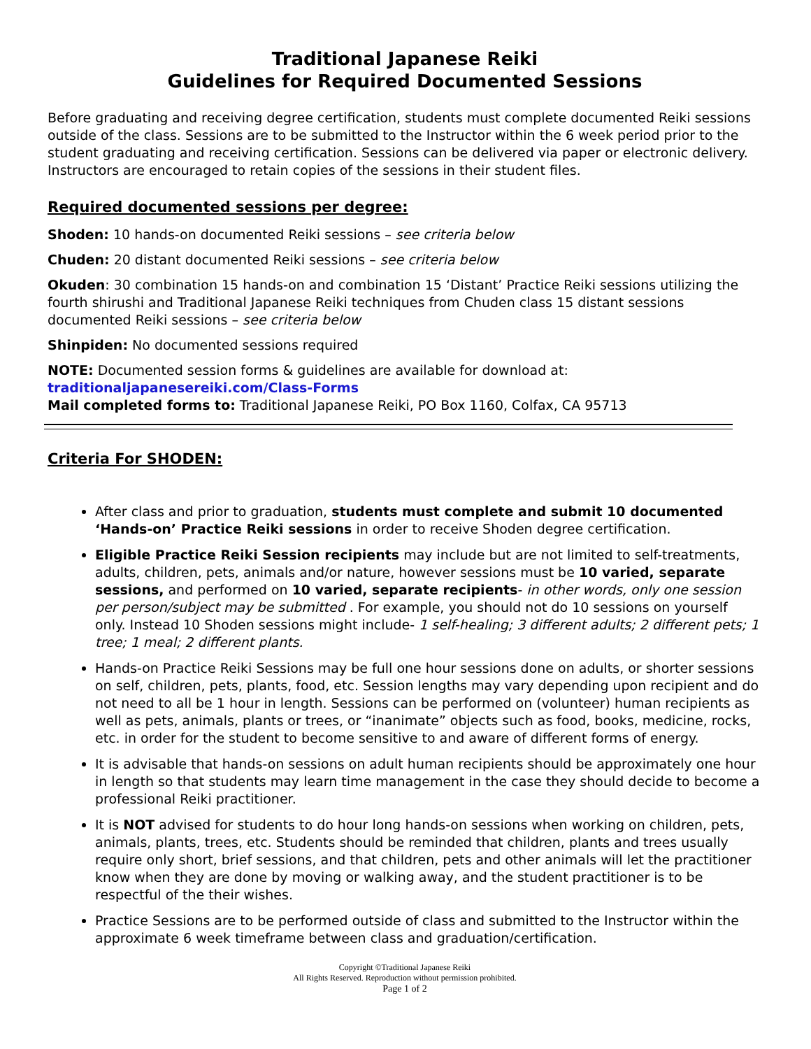Traditional Japanese Reiki
Guidelines for Required Documented Sessions
Before graduating and receiving degree certification, students must complete documented Reiki sessions outside of the class. Sessions are to be submitted to the Instructor within the 6 week period prior to the student graduating and receiving certification. Sessions can be delivered via paper or electronic delivery. Instructors are encouraged to retain copies of the sessions in their student files.
Required documented sessions per degree:
Shoden: 10 hands-on documented Reiki sessions – see criteria below
Chuden: 20 distant documented Reiki sessions – see criteria below
Okuden: 30 combination 15 hands-on and combination 15 ‘Distant’ Practice Reiki sessions utilizing the fourth shirushi and Traditional Japanese Reiki techniques from Chuden class 15 distant sessions documented Reiki sessions – see criteria below
Shinpiden: No documented sessions required
NOTE: Documented session forms & guidelines are available for download at:
traditionaljapanesereiki.com/Class-Forms
Mail completed forms to: Traditional Japanese Reiki, PO Box 1160, Colfax, CA 95713
Criteria For SHODEN:
After class and prior to graduation, students must complete and submit 10 documented ‘Hands-on’ Practice Reiki sessions in order to receive Shoden degree certification.
Eligible Practice Reiki Session recipients may include but are not limited to self-treatments, adults, children, pets, animals and/or nature, however sessions must be 10 varied, separate sessions, and performed on 10 varied, separate recipients- in other words, only one session per person/subject may be submitted . For example, you should not do 10 sessions on yourself only. Instead 10 Shoden sessions might include- 1 self-healing; 3 different adults; 2 different pets; 1 tree; 1 meal; 2 different plants.
Hands-on Practice Reiki Sessions may be full one hour sessions done on adults, or shorter sessions on self, children, pets, plants, food, etc. Session lengths may vary depending upon recipient and do not need to all be 1 hour in length. Sessions can be performed on (volunteer) human recipients as well as pets, animals, plants or trees, or “inanimate” objects such as food, books, medicine, rocks, etc. in order for the student to become sensitive to and aware of different forms of energy.
It is advisable that hands-on sessions on adult human recipients should be approximately one hour in length so that students may learn time management in the case they should decide to become a professional Reiki practitioner.
It is NOT advised for students to do hour long hands-on sessions when working on children, pets, animals, plants, trees, etc. Students should be reminded that children, plants and trees usually require only short, brief sessions, and that children, pets and other animals will let the practitioner know when they are done by moving or walking away, and the student practitioner is to be respectful of the their wishes.
Practice Sessions are to be performed outside of class and submitted to the Instructor within the approximate 6 week timeframe between class and graduation/certification.
Copyright ©Traditional Japanese Reiki
All Rights Reserved. Reproduction without permission prohibited.
Page 1 of 2